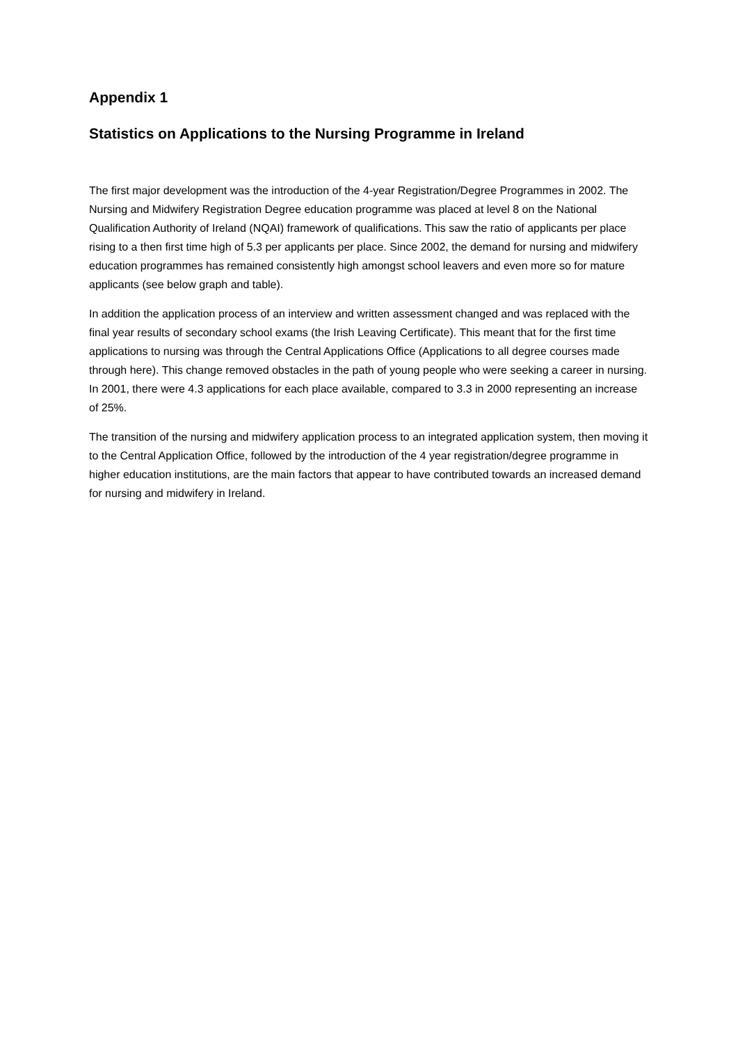Appendix 1
Statistics on Applications to the Nursing Programme in Ireland
The first major development was the introduction of the 4-year Registration/Degree Programmes in 2002. The Nursing and Midwifery Registration Degree education programme was placed at level 8 on the National Qualification Authority of Ireland (NQAI) framework of qualifications. This saw the ratio of applicants per place rising to a then first time high of 5.3 per applicants per place. Since 2002, the demand for nursing and midwifery education programmes has remained consistently high amongst school leavers and even more so for mature applicants (see below graph and table).
In addition the application process of an interview and written assessment changed and was replaced with the final year results of secondary school exams (the Irish Leaving Certificate). This meant that for the first time applications to nursing was through the Central Applications Office (Applications to all degree courses made through here). This change removed obstacles in the path of young people who were seeking a career in nursing. In 2001, there were 4.3 applications for each place available, compared to 3.3 in 2000 representing an increase of 25%.
The transition of the nursing and midwifery application process to an integrated application system, then moving it to the Central Application Office, followed by the introduction of the 4 year registration/degree programme in higher education institutions, are the main factors that appear to have contributed towards an increased demand for nursing and midwifery in Ireland.